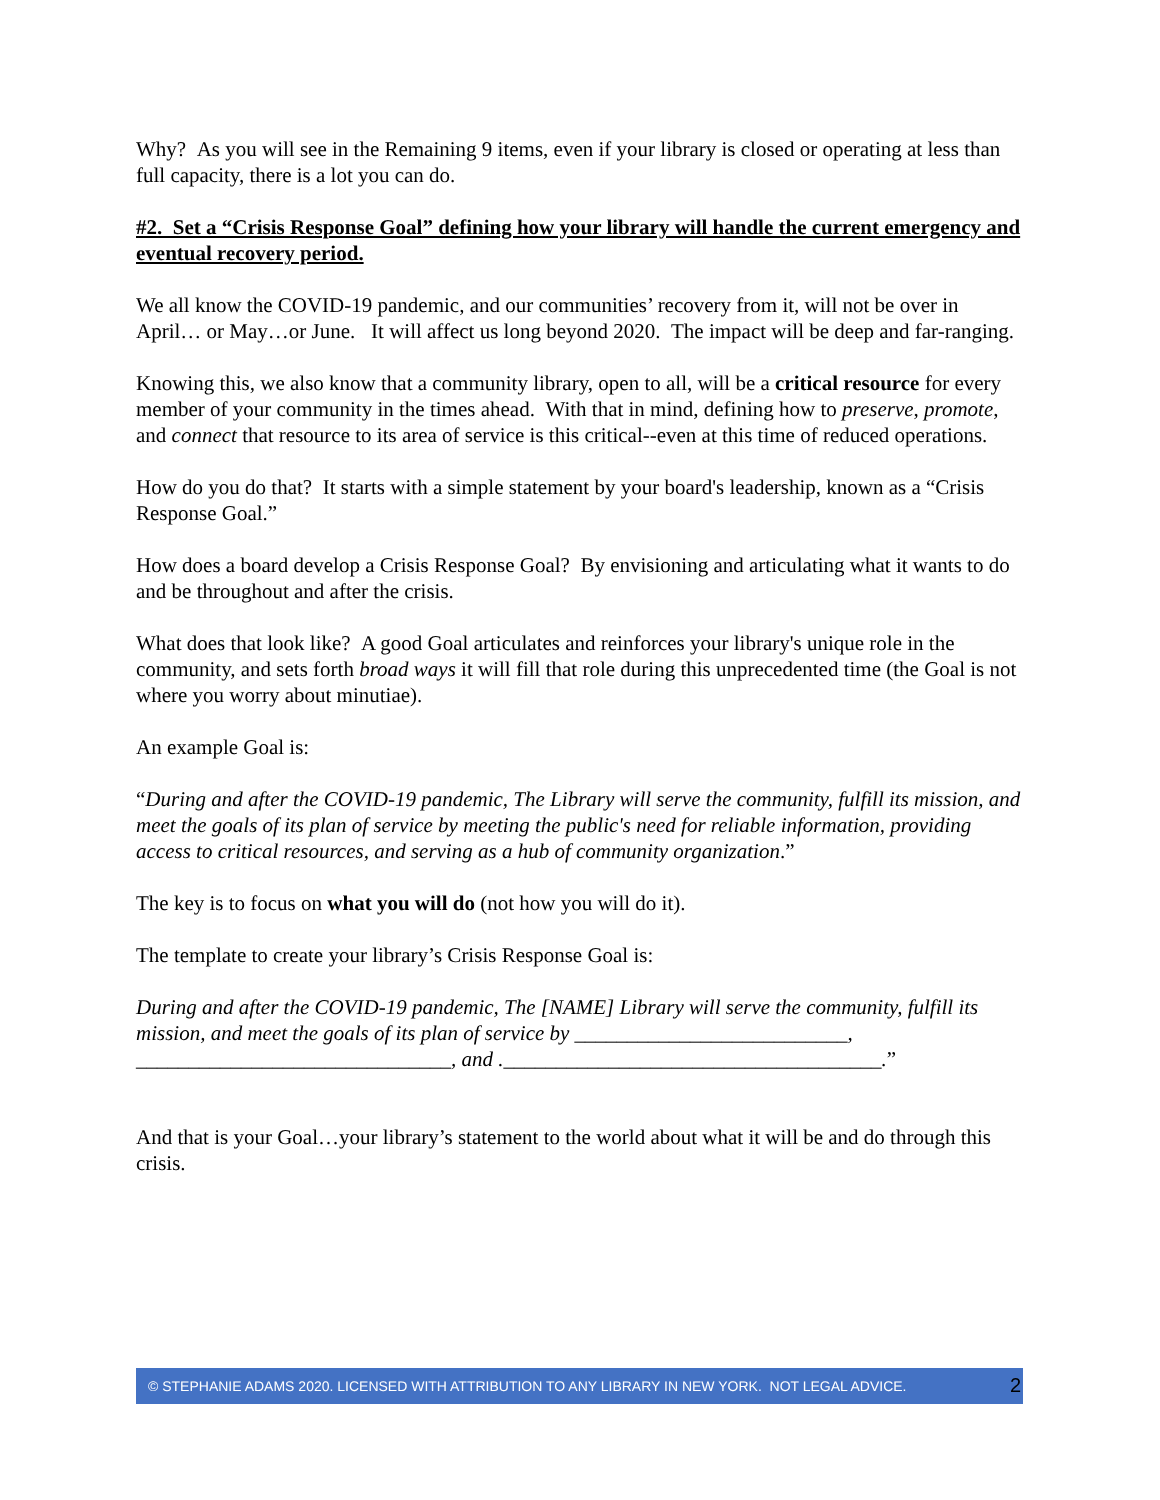Why? As you will see in the Remaining 9 items, even if your library is closed or operating at less than full capacity, there is a lot you can do.
#2. Set a “Crisis Response Goal” defining how your library will handle the current emergency and eventual recovery period.
We all know the COVID-19 pandemic, and our communities’ recovery from it, will not be over in April… or May…or June. It will affect us long beyond 2020. The impact will be deep and far-ranging.
Knowing this, we also know that a community library, open to all, will be a critical resource for every member of your community in the times ahead. With that in mind, defining how to preserve, promote, and connect that resource to its area of service is this critical--even at this time of reduced operations.
How do you do that? It starts with a simple statement by your board's leadership, known as a “Crisis Response Goal.”
How does a board develop a Crisis Response Goal? By envisioning and articulating what it wants to do and be throughout and after the crisis.
What does that look like? A good Goal articulates and reinforces your library's unique role in the community, and sets forth broad ways it will fill that role during this unprecedented time (the Goal is not where you worry about minutiae).
An example Goal is:
“During and after the COVID-19 pandemic, The Library will serve the community, fulfill its mission, and meet the goals of its plan of service by meeting the public's need for reliable information, providing access to critical resources, and serving as a hub of community organization.”
The key is to focus on what you will do (not how you will do it).
The template to create your library’s Crisis Response Goal is:
During and after the COVID-19 pandemic, The [NAME] Library will serve the community, fulfill its mission, and meet the goals of its plan of service by __________________________, ______________________________, and .____________________________________.”
And that is your Goal…your library’s statement to the world about what it will be and do through this crisis.
© STEPHANIE ADAMS 2020. LICENSED WITH ATTRIBUTION TO ANY LIBRARY IN NEW YORK. NOT LEGAL ADVICE. 2